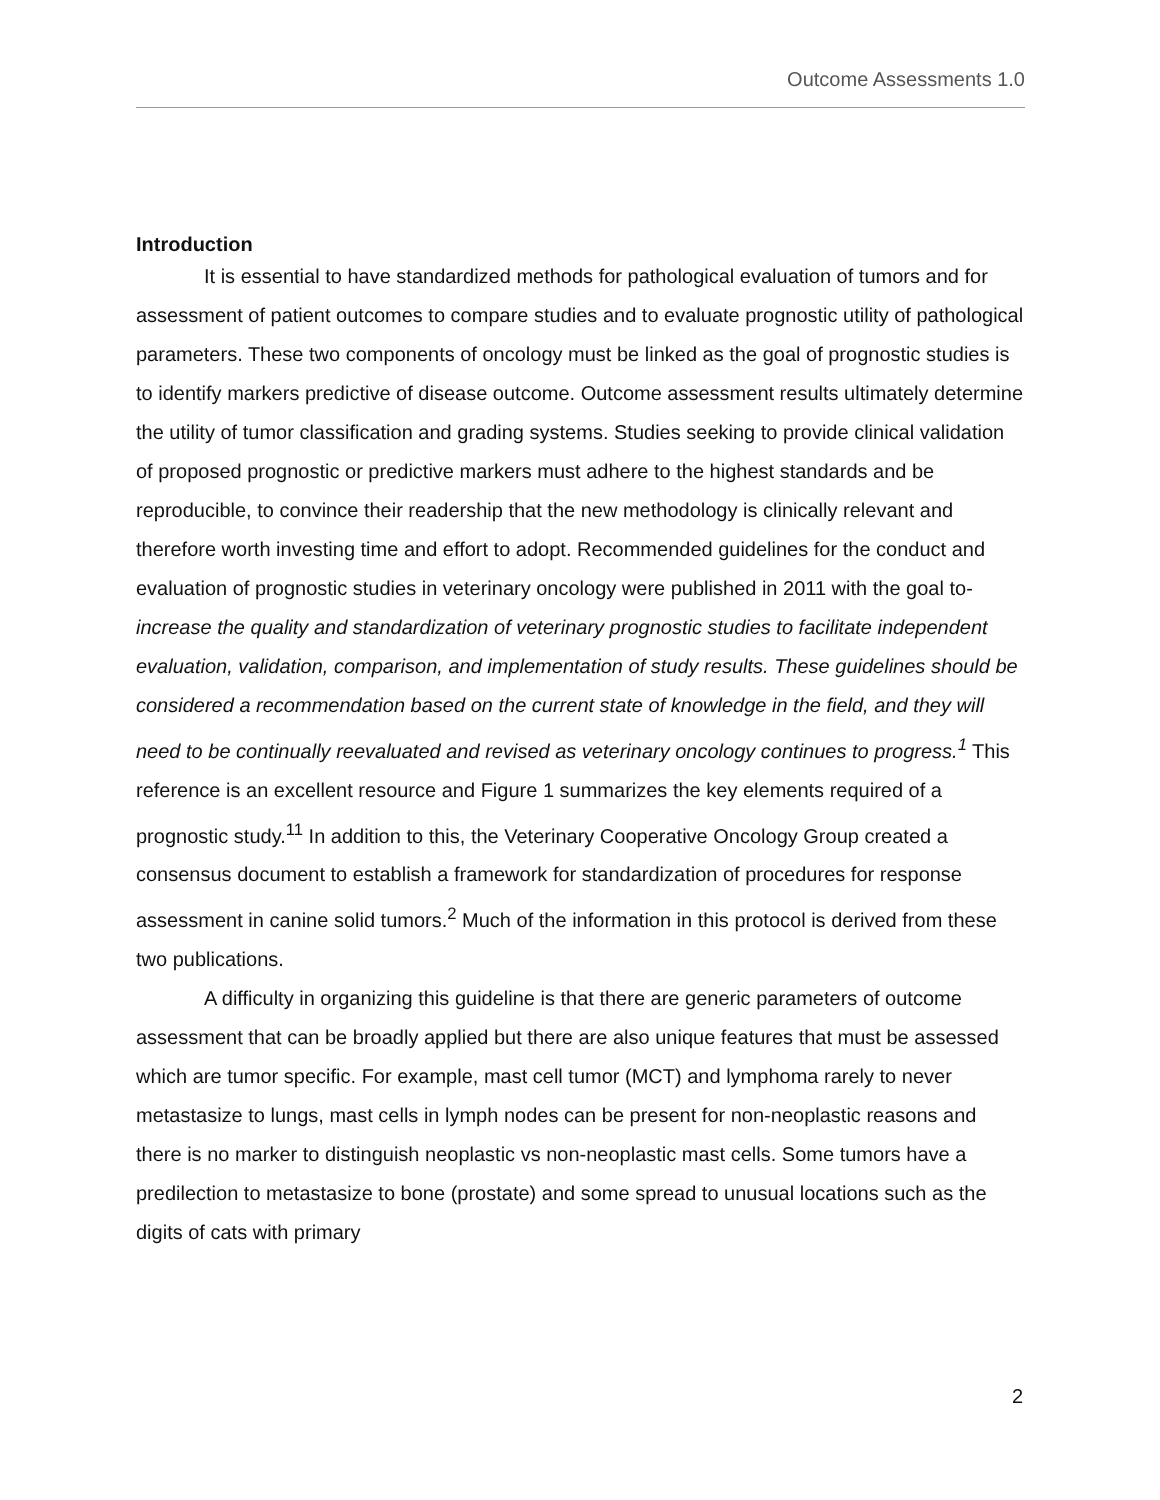Outcome Assessments 1.0
Introduction
It is essential to have standardized methods for pathological evaluation of tumors and for assessment of patient outcomes to compare studies and to evaluate prognostic utility of pathological parameters. These two components of oncology must be linked as the goal of prognostic studies is to identify markers predictive of disease outcome. Outcome assessment results ultimately determine the utility of tumor classification and grading systems. Studies seeking to provide clinical validation of proposed prognostic or predictive markers must adhere to the highest standards and be reproducible, to convince their readership that the new methodology is clinically relevant and therefore worth investing time and effort to adopt. Recommended guidelines for the conduct and evaluation of prognostic studies in veterinary oncology were published in 2011 with the goal to-increase the quality and standardization of veterinary prognostic studies to facilitate independent evaluation, validation, comparison, and implementation of study results. These guidelines should be considered a recommendation based on the current state of knowledge in the field, and they will need to be continually reevaluated and revised as veterinary oncology continues to progress.<sup>1</sup> This reference is an excellent resource and Figure 1 summarizes the key elements required of a prognostic study.<sup>11</sup> In addition to this, the Veterinary Cooperative Oncology Group created a consensus document to establish a framework for standardization of procedures for response assessment in canine solid tumors.<sup>2</sup> Much of the information in this protocol is derived from these two publications.
A difficulty in organizing this guideline is that there are generic parameters of outcome assessment that can be broadly applied but there are also unique features that must be assessed which are tumor specific. For example, mast cell tumor (MCT) and lymphoma rarely to never metastasize to lungs, mast cells in lymph nodes can be present for non-neoplastic reasons and there is no marker to distinguish neoplastic vs non-neoplastic mast cells. Some tumors have a predilection to metastasize to bone (prostate) and some spread to unusual locations such as the digits of cats with primary
2